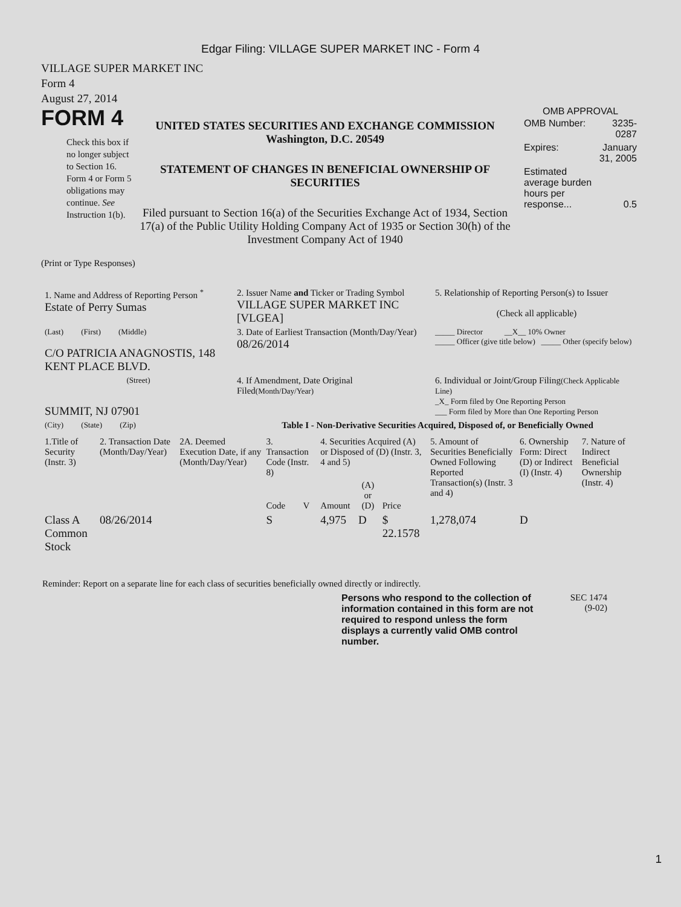Edgar Filing: VILLAGE SUPER MARKET INC - Form 4
VILLAGE SUPER MARKET INC
Form 4
August 27, 2014
FORM 4
Check this box if no longer subject to Section 16. Form 4 or Form 5 obligations may continue. See Instruction 1(b).
UNITED STATES SECURITIES AND EXCHANGE COMMISSION
Washington, D.C. 20549
STATEMENT OF CHANGES IN BENEFICIAL OWNERSHIP OF SECURITIES
Filed pursuant to Section 16(a) of the Securities Exchange Act of 1934, Section 17(a) of the Public Utility Holding Company Act of 1935 or Section 30(h) of the Investment Company Act of 1940
OMB APPROVAL
| OMB Number: | 3235-0287 |
| Expires: | January 31, 2005 |
| Estimated average burden hours per response... | 0.5 |
(Print or Type Responses)
| 1. Name and Address of Reporting Person <sup>*</sup> Estate of Perry Sumas | 2. Issuer Name and Ticker or Trading Symbol VILLAGE SUPER MARKET INC [VLGEA] | 5. Relationship of Reporting Person(s) to Issuer (Check all applicable) |
| (Last) (First) (Middle) C/O PATRICIA ANAGNOSTIS, 148 KENT PLACE BLVD. | 3. Date of Earliest Transaction (Month/Day/Year) 08/26/2014 | _____ Director __X__ 10% Owner _____ Officer (give title below) _____ Other (specify below) |
| (Street) SUMMIT, NJ 07901 | 4. If Amendment, Date Original Filed (Month/Day/Year) | 6. Individual or Joint/Group Filing (Check Applicable Line) _X_ Form filed by One Reporting Person ___ Form filed by More than One Reporting Person |
| (City) (State) (Zip) | Table I - Non-Derivative Securities Acquired, Disposed of, or Beneficially Owned | |
| 1.Title of Security (Instr. 3) | 2. Transaction Date (Month/Day/Year) | 2A. Deemed Execution Date, if any (Month/Day/Year) | 3. Transaction Code (Instr. 8) | | 4. Securities Acquired (A) or Disposed of (D) (Instr. 3, 4 and 5) | | | 5. Amount of Securities Beneficially Owned Following Reported Transaction(s) (Instr. 3 and 4) | 6. Ownership Form: Direct (D) or Indirect (I) (Instr. 4) | 7. Nature of Indirect Beneficial Ownership (Instr. 4) |
| --- | --- | --- | --- | --- | --- | --- | --- | --- | --- | --- |
| | | | Code | V | Amount | (A) or (D) | Price | | | |
| Class A Common Stock | 08/26/2014 | | S | | 4,975 | D | $ 22.1578 | 1,278,074 | D | |
Reminder: Report on a separate line for each class of securities beneficially owned directly or indirectly.
Persons who respond to the collection of information contained in this form are not required to respond unless the form displays a currently valid OMB control number.
SEC 1474
(9-02)
1